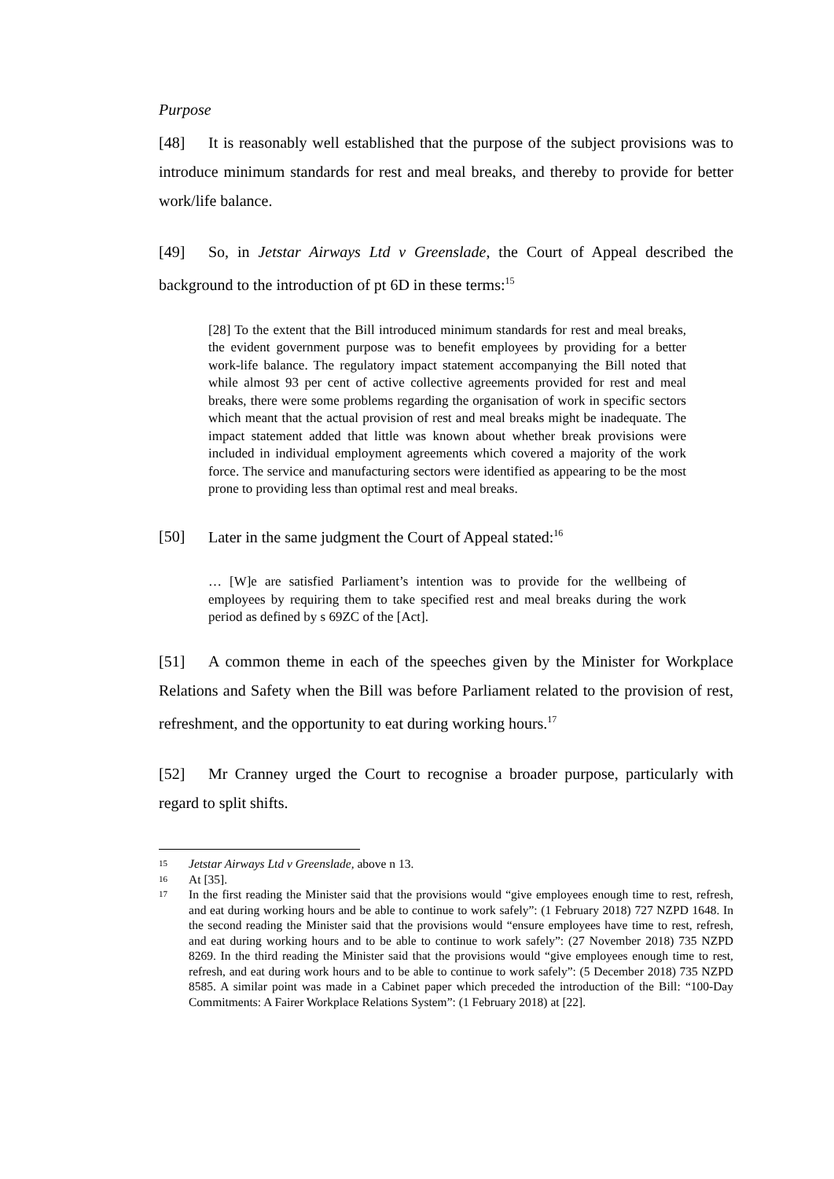Purpose
[48] It is reasonably well established that the purpose of the subject provisions was to introduce minimum standards for rest and meal breaks, and thereby to provide for better work/life balance.
[49] So, in Jetstar Airways Ltd v Greenslade, the Court of Appeal described the background to the introduction of pt 6D in these terms:<sup>15</sup>
[28] To the extent that the Bill introduced minimum standards for rest and meal breaks, the evident government purpose was to benefit employees by providing for a better work-life balance. The regulatory impact statement accompanying the Bill noted that while almost 93 per cent of active collective agreements provided for rest and meal breaks, there were some problems regarding the organisation of work in specific sectors which meant that the actual provision of rest and meal breaks might be inadequate. The impact statement added that little was known about whether break provisions were included in individual employment agreements which covered a majority of the work force. The service and manufacturing sectors were identified as appearing to be the most prone to providing less than optimal rest and meal breaks.
[50] Later in the same judgment the Court of Appeal stated:<sup>16</sup>
… [W]e are satisfied Parliament’s intention was to provide for the wellbeing of employees by requiring them to take specified rest and meal breaks during the work period as defined by s 69ZC of the [Act].
[51] A common theme in each of the speeches given by the Minister for Workplace Relations and Safety when the Bill was before Parliament related to the provision of rest, refreshment, and the opportunity to eat during working hours.<sup>17</sup>
[52] Mr Cranney urged the Court to recognise a broader purpose, particularly with regard to split shifts.
15 Jetstar Airways Ltd v Greenslade, above n 13.
16 At [35].
17 In the first reading the Minister said that the provisions would “give employees enough time to rest, refresh, and eat during working hours and be able to continue to work safely”: (1 February 2018) 727 NZPD 1648. In the second reading the Minister said that the provisions would “ensure employees have time to rest, refresh, and eat during working hours and to be able to continue to work safely”: (27 November 2018) 735 NZPD 8269. In the third reading the Minister said that the provisions would “give employees enough time to rest, refresh, and eat during work hours and to be able to continue to work safely”: (5 December 2018) 735 NZPD 8585. A similar point was made in a Cabinet paper which preceded the introduction of the Bill: “100-Day Commitments: A Fairer Workplace Relations System”: (1 February 2018) at [22].